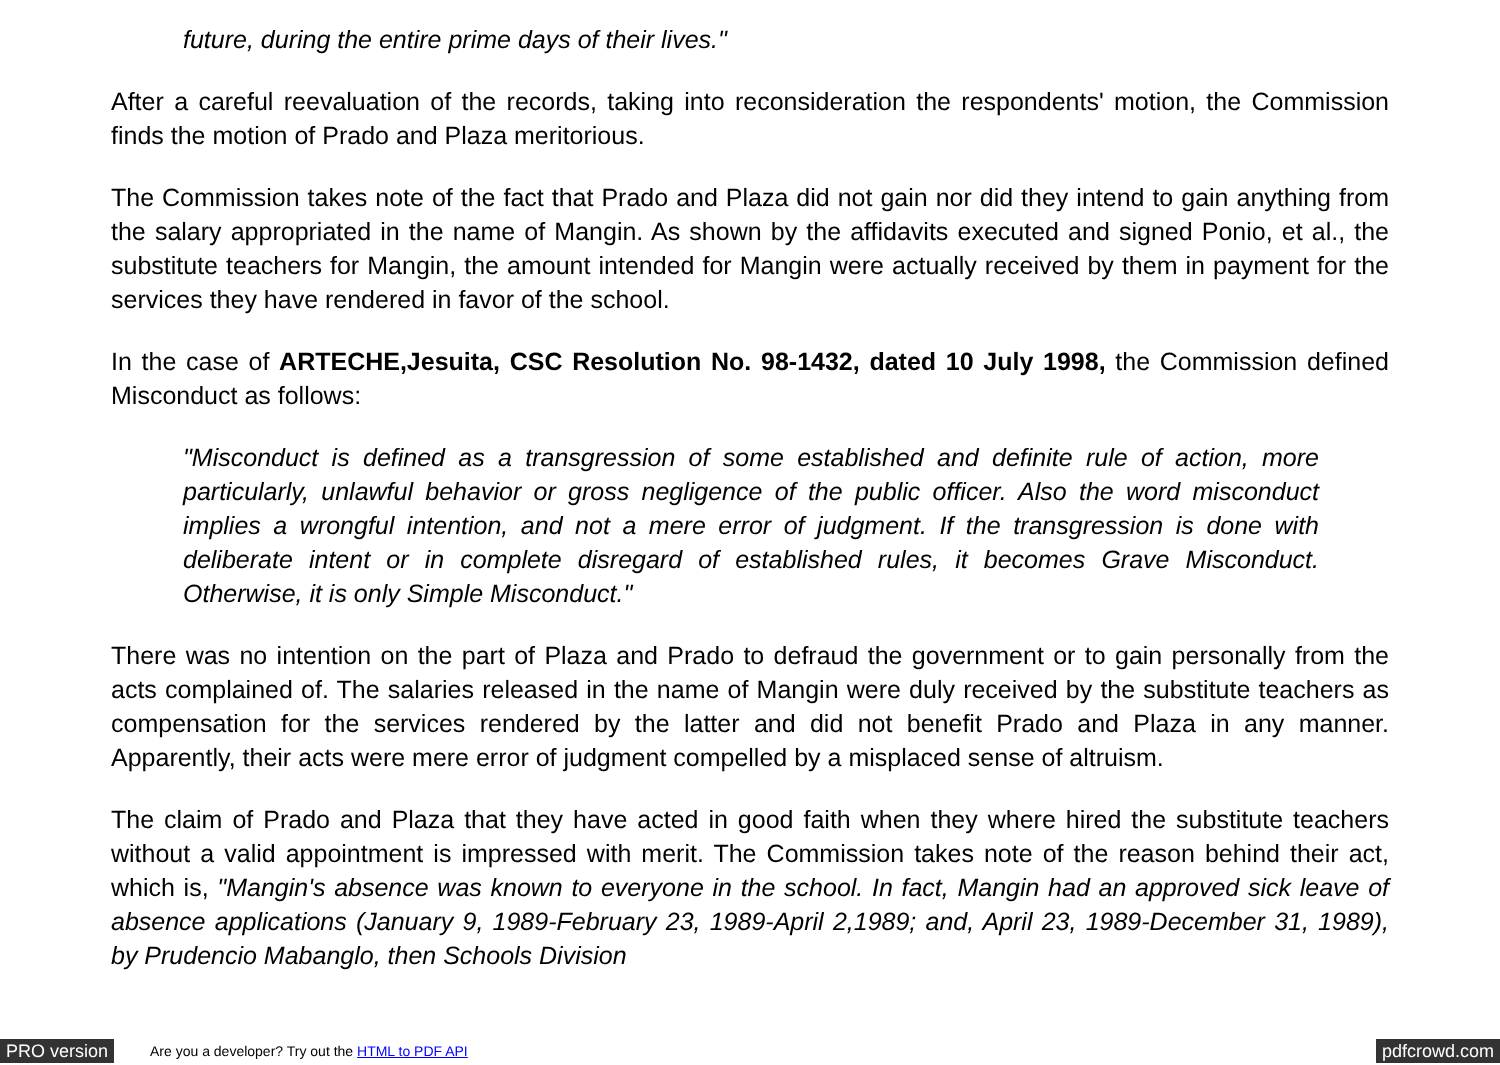future, during the entire prime days of their lives."
After a careful reevaluation of the records, taking into reconsideration the respondents' motion, the Commission finds the motion of Prado and Plaza meritorious.
The Commission takes note of the fact that Prado and Plaza did not gain nor did they intend to gain anything from the salary appropriated in the name of Mangin. As shown by the affidavits executed and signed Ponio, et al., the substitute teachers for Mangin, the amount intended for Mangin were actually received by them in payment for the services they have rendered in favor of the school.
In the case of ARTECHE,Jesuita, CSC Resolution No. 98-1432, dated 10 July 1998, the Commission defined Misconduct as follows:
"Misconduct is defined as a transgression of some established and definite rule of action, more particularly, unlawful behavior or gross negligence of the public officer. Also the word misconduct implies a wrongful intention, and not a mere error of judgment. If the transgression is done with deliberate intent or in complete disregard of established rules, it becomes Grave Misconduct. Otherwise, it is only Simple Misconduct."
There was no intention on the part of Plaza and Prado to defraud the government or to gain personally from the acts complained of. The salaries released in the name of Mangin were duly received by the substitute teachers as compensation for the services rendered by the latter and did not benefit Prado and Plaza in any manner. Apparently, their acts were mere error of judgment compelled by a misplaced sense of altruism.
The claim of Prado and Plaza that they have acted in good faith when they where hired the substitute teachers without a valid appointment is impressed with merit. The Commission takes note of the reason behind their act, which is, "Mangin's absence was known to everyone in the school. In fact, Mangin had an approved sick leave of absence applications (January 9, 1989-February 23, 1989-April 2,1989; and, April 23, 1989-December 31, 1989), by Prudencio Mabanglo, then Schools Division
PRO version Are you a developer? Try out the HTML to PDF API pdfcrowd.com